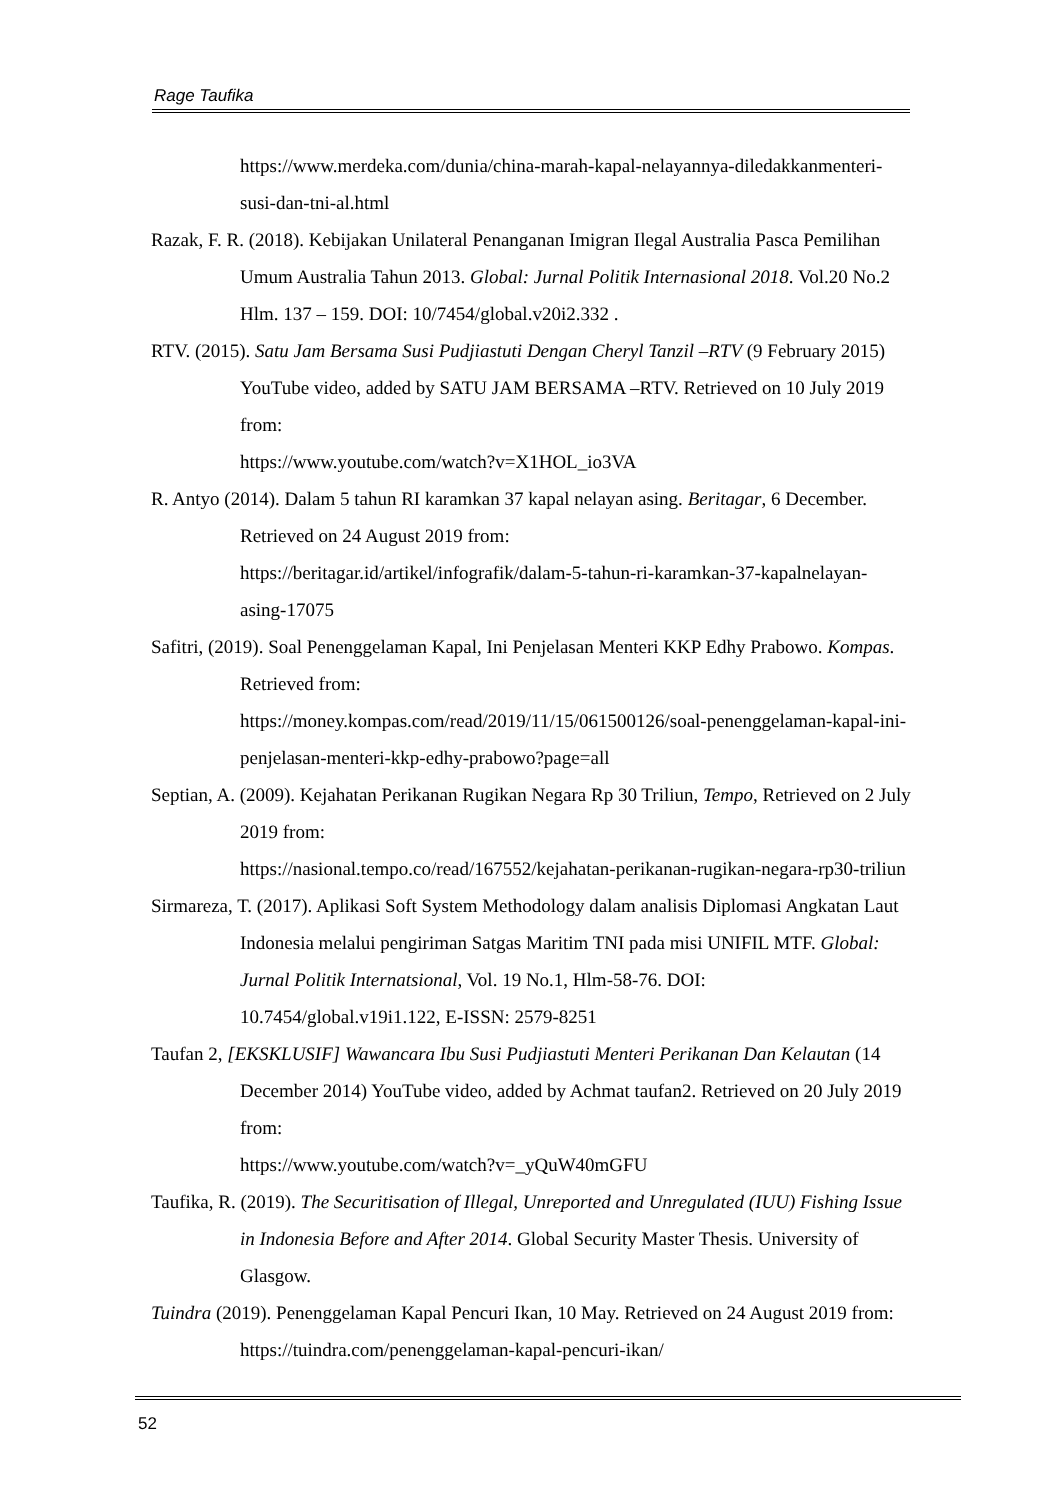Rage Taufika
https://www.merdeka.com/dunia/china-marah-kapal-nelayannya-diledakkanmenteri-susi-dan-tni-al.html
Razak, F. R. (2018). Kebijakan Unilateral Penanganan Imigran Ilegal Australia Pasca Pemilihan Umum Australia Tahun 2013. Global: Jurnal Politik Internasional 2018. Vol.20 No.2 Hlm. 137 – 159. DOI: 10/7454/global.v20i2.332 .
RTV. (2015). Satu Jam Bersama Susi Pudjiastuti Dengan Cheryl Tanzil –RTV (9 February 2015) YouTube video, added by SATU JAM BERSAMA –RTV. Retrieved on 10 July 2019 from:
https://www.youtube.com/watch?v=X1HOL_io3VA
R. Antyo (2014). Dalam 5 tahun RI karamkan 37 kapal nelayan asing. Beritagar, 6 December. Retrieved on 24 August 2019 from:
https://beritagar.id/artikel/infografik/dalam-5-tahun-ri-karamkan-37-kapalnelayan-asing-17075
Safitri, (2019). Soal Penenggelaman Kapal, Ini Penjelasan Menteri KKP Edhy Prabowo. Kompas. Retrieved from:
https://money.kompas.com/read/2019/11/15/061500126/soal-penenggelaman-kapal-ini-penjelasan-menteri-kkp-edhy-prabowo?page=all
Septian, A. (2009). Kejahatan Perikanan Rugikan Negara Rp 30 Triliun, Tempo, Retrieved on 2 July 2019 from:
https://nasional.tempo.co/read/167552/kejahatan-perikanan-rugikan-negara-rp30-triliun
Sirmareza, T. (2017). Aplikasi Soft System Methodology dalam analisis Diplomasi Angkatan Laut Indonesia melalui pengiriman Satgas Maritim TNI pada misi UNIFIL MTF. Global: Jurnal Politik Internatsional, Vol. 19 No.1, Hlm-58-76. DOI: 10.7454/global.v19i1.122, E-ISSN: 2579-8251
Taufan 2, [EKSKLUSIF] Wawancara Ibu Susi Pudjiastuti Menteri Perikanan Dan Kelautan (14 December 2014) YouTube video, added by Achmat taufan2. Retrieved on 20 July 2019 from:
https://www.youtube.com/watch?v=_yQuW40mGFU
Taufika, R. (2019). The Securitisation of Illegal, Unreported and Unregulated (IUU) Fishing Issue in Indonesia Before and After 2014. Global Security Master Thesis. University of Glasgow.
Tuindra (2019). Penenggelaman Kapal Pencuri Ikan, 10 May. Retrieved on 24 August 2019 from: https://tuindra.com/penenggelaman-kapal-pencuri-ikan/
52